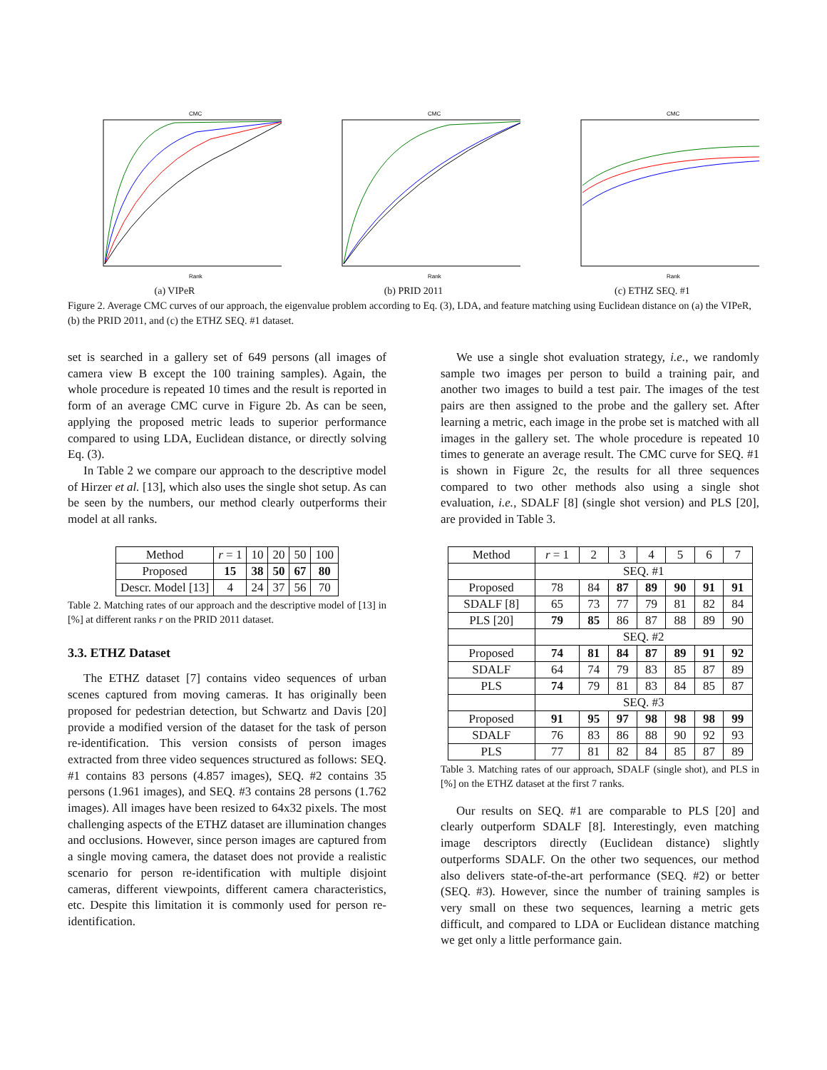CMC
Rank
(a) VIPeR
CMC
Rank
(b) PRID 2011
CMC
Rank
(c) ETHZ SEQ. #1
Figure 2. Average CMC curves of our approach, the eigenvalue problem according to Eq. (3), LDA, and feature matching using Euclidean distance on (a) the VIPeR, (b) the PRID 2011, and (c) the ETHZ SEQ. #1 dataset.
set is searched in a gallery set of 649 persons (all images of camera view B except the 100 training samples). Again, the whole procedure is repeated 10 times and the result is reported in form of an average CMC curve in Figure 2b. As can be seen, applying the proposed metric leads to superior performance compared to using LDA, Euclidean distance, or directly solving Eq. (3).
In Table 2 we compare our approach to the descriptive model of Hirzer et al. [13], which also uses the single shot setup. As can be seen by the numbers, our method clearly outperforms their model at all ranks.
| Method | r = 1 | 10 | 20 | 50 | 100 |
| Proposed | 15 | 38 | 50 | 67 | 80 |
| Descr. Model [13] | 4 | 24 | 37 | 56 | 70 |
Table 2. Matching rates of our approach and the descriptive model of [13] in [%] at different ranks r on the PRID 2011 dataset.
3.3. ETHZ Dataset
The ETHZ dataset [7] contains video sequences of urban scenes captured from moving cameras. It has originally been proposed for pedestrian detection, but Schwartz and Davis [20] provide a modified version of the dataset for the task of person re-identification. This version consists of person images extracted from three video sequences structured as follows: SEQ. #1 contains 83 persons (4.857 images), SEQ. #2 contains 35 persons (1.961 images), and SEQ. #3 contains 28 persons (1.762 images). All images have been resized to 64x32 pixels. The most challenging aspects of the ETHZ dataset are illumination changes and occlusions. However, since person images are captured from a single moving camera, the dataset does not provide a realistic scenario for person re-identification with multiple disjoint cameras, different viewpoints, different camera characteristics, etc. Despite this limitation it is commonly used for person re-identification.
We use a single shot evaluation strategy, i.e., we randomly sample two images per person to build a training pair, and another two images to build a test pair. The images of the test pairs are then assigned to the probe and the gallery set. After learning a metric, each image in the probe set is matched with all images in the gallery set. The whole procedure is repeated 10 times to generate an average result. The CMC curve for SEQ. #1 is shown in Figure 2c, the results for all three sequences compared to two other methods also using a single shot evaluation, i.e., SDALF [8] (single shot version) and PLS [20], are provided in Table 3.
| Method | r = 1 | 2 | 3 | 4 | 5 | 6 | 7 |
| | SEQ. #1 | | | | | | |
| Proposed | 78 | 84 | 87 | 89 | 90 | 91 | 91 |
| SDALF [8] | 65 | 73 | 77 | 79 | 81 | 82 | 84 |
| PLS [20] | 79 | 85 | 86 | 87 | 88 | 89 | 90 |
| | SEQ. #2 | | | | | | |
| Proposed | 74 | 81 | 84 | 87 | 89 | 91 | 92 |
| SDALF | 64 | 74 | 79 | 83 | 85 | 87 | 89 |
| PLS | 74 | 79 | 81 | 83 | 84 | 85 | 87 |
| | SEQ. #3 | | | | | | |
| Proposed | 91 | 95 | 97 | 98 | 98 | 98 | 99 |
| SDALF | 76 | 83 | 86 | 88 | 90 | 92 | 93 |
| PLS | 77 | 81 | 82 | 84 | 85 | 87 | 89 |
Table 3. Matching rates of our approach, SDALF (single shot), and PLS in [%] on the ETHZ dataset at the first 7 ranks.
Our results on SEQ. #1 are comparable to PLS [20] and clearly outperform SDALF [8]. Interestingly, even matching image descriptors directly (Euclidean distance) slightly outperforms SDALF. On the other two sequences, our method also delivers state-of-the-art performance (SEQ. #2) or better (SEQ. #3). However, since the number of training samples is very small on these two sequences, learning a metric gets difficult, and compared to LDA or Euclidean distance matching we get only a little performance gain.